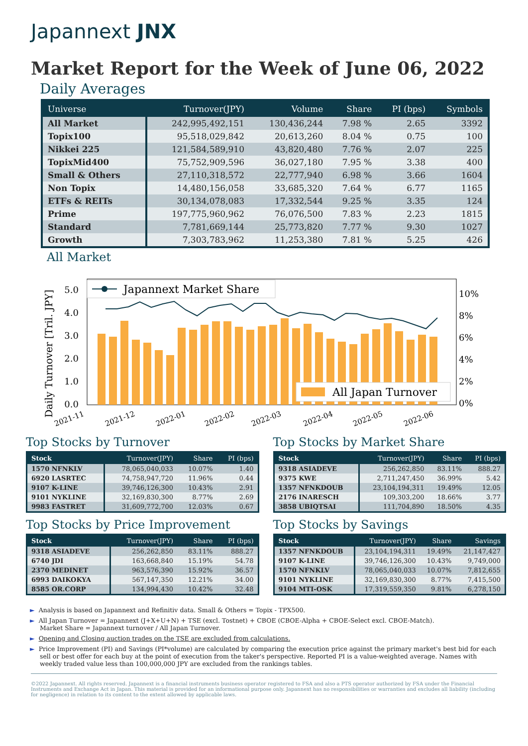Japannext JNX
Market Report for the Week of June 06, 2022
Daily Averages
| Universe | Turnover(JPY) | Volume | Share | PI (bps) | Symbols |
| --- | --- | --- | --- | --- | --- |
| All Market | 242,995,492,151 | 130,436,244 | 7.98 % | 2.65 | 3392 |
| Topix100 | 95,518,029,842 | 20,613,260 | 8.04 % | 0.75 | 100 |
| Nikkei 225 | 121,584,589,910 | 43,820,480 | 7.76 % | 2.07 | 225 |
| TopixMid400 | 75,752,909,596 | 36,027,180 | 7.95 % | 3.38 | 400 |
| Small & Others | 27,110,318,572 | 22,777,940 | 6.98 % | 3.66 | 1604 |
| Non Topix | 14,480,156,058 | 33,685,320 | 7.64 % | 6.77 | 1165 |
| ETFs & REITs | 30,134,078,083 | 17,332,544 | 9.25 % | 3.35 | 124 |
| Prime | 197,775,960,962 | 76,076,500 | 7.83 % | 2.23 | 1815 |
| Standard | 7,781,669,144 | 25,773,820 | 7.77 % | 9.30 | 1027 |
| Growth | 7,303,783,962 | 11,253,380 | 7.81 % | 5.25 | 426 |
All Market
Daily Turnover [Tril. JPY]
5.0
4.0
3.0
2.0
1.0
0.0
10%
8%
6%
4%
2%
0%
Japannext Market Share
All Japan Turnover
2021-11
2021-12
2022-01
2022-02
2022-03
2022-04
2022-05
2022-06
Top Stocks by Turnover
| Stock | Turnover(JPY) | Share | PI (bps) |
| --- | --- | --- | --- |
| 1570 NFNKLV | 78,065,040,033 | 10.07% | 1.40 |
| 6920 LASRTEC | 74,758,947,720 | 11.96% | 0.44 |
| 9107 K-LINE | 39,746,126,300 | 10.43% | 2.91 |
| 9101 NYKLINE | 32,169,830,300 | 8.77% | 2.69 |
| 9983 FASTRET | 31,609,772,700 | 12.03% | 0.67 |
Top Stocks by Market Share
| Stock | Turnover(JPY) | Share | PI (bps) |
| --- | --- | --- | --- |
| 9318 ASIADEVE | 256,262,850 | 83.11% | 888.27 |
| 9375 KWE | 2,711,247,450 | 36.99% | 5.42 |
| 1357 NFNKDOUB | 23,104,194,311 | 19.49% | 12.05 |
| 2176 INARESCH | 109,303,200 | 18.66% | 3.77 |
| 3858 UBIQTSAI | 111,704,890 | 18.50% | 4.35 |
Top Stocks by Price Improvement
| Stock | Turnover(JPY) | Share | PI (bps) |
| --- | --- | --- | --- |
| 9318 ASIADEVE | 256,262,850 | 83.11% | 888.27 |
| 6740 JDI | 163,668,840 | 15.19% | 54.78 |
| 2370 MEDINET | 963,576,390 | 15.92% | 36.57 |
| 6993 DAIKOKYA | 567,147,350 | 12.21% | 34.00 |
| 8585 OR.CORP | 134,994,430 | 10.42% | 32.48 |
Top Stocks by Savings
| Stock | Turnover(JPY) | Share | Savings |
| --- | --- | --- | --- |
| 1357 NFNKDOUB | 23,104,194,311 | 19.49% | 21,147,427 |
| 9107 K-LINE | 39,746,126,300 | 10.43% | 9,749,000 |
| 1570 NFNKLV | 78,065,040,033 | 10.07% | 7,812,655 |
| 9101 NYKLINE | 32,169,830,300 | 8.77% | 7,415,500 |
| 9104 MTI-OSK | 17,319,559,350 | 9.81% | 6,278,150 |
► Analysis is based on Japannext and Refinitiv data. Small & Others = Topix - TPX500.
► All Japan Turnover = Japannext (J+X+U+N) + TSE (excl. Tostnet) + CBOE (CBOE-Alpha + CBOE-Select excl. CBOE-Match).
Market Share = Japannext turnover / All Japan Turnover.
► Opening and Closing auction trades on the TSE are excluded from calculations.
► Price Improvement (PI) and Savings (PI*volume) are calculated by comparing the execution price against the primary market's best bid for each sell or best offer for each buy at the point of execution from the taker's perspective. Reported PI is a value-weighted average. Names with weekly traded value less than 100,000,000 JPY are excluded from the rankings tables.
©2022 Japannext. All rights reserved. Japannext is a financial instruments business operator registered to FSA and also a PTS operator authorized by FSA under the Financial Instruments and Exchange Act in Japan. This material is provided for an informational purpose only. Japannext has no responsibilities or warranties and excludes all liability (including for negligence) in relation to its content to the extent allowed by applicable laws.